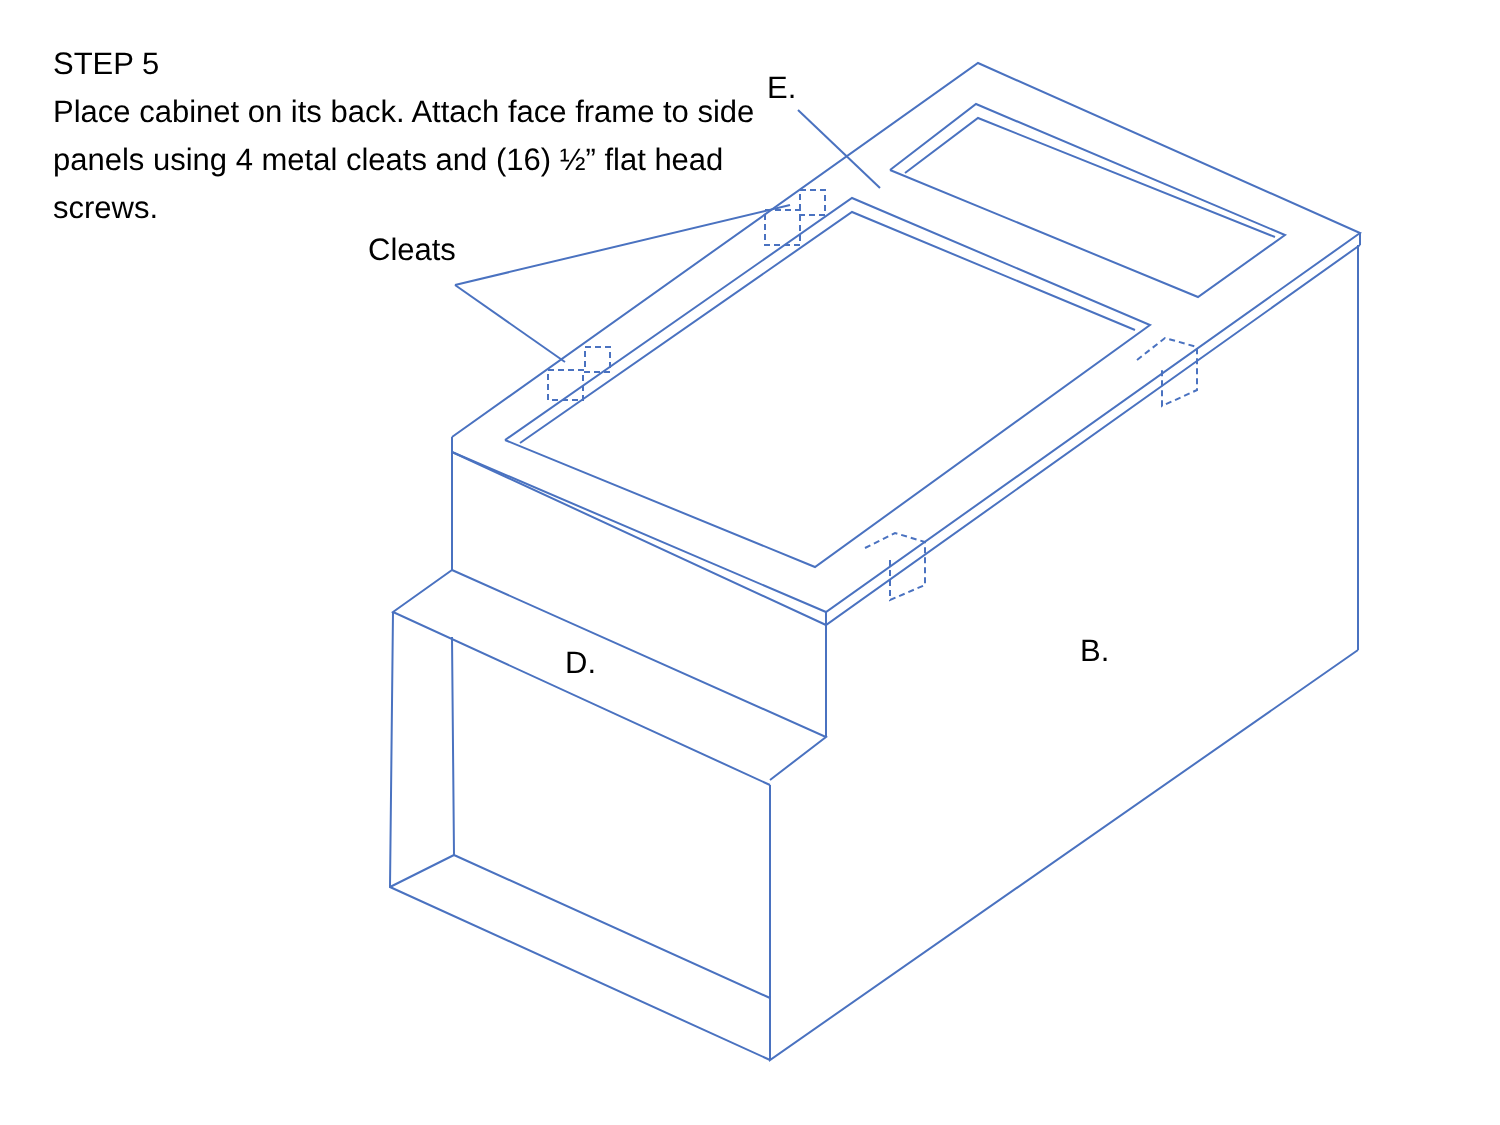STEP 5
Place cabinet on its back. Attach face frame to side panels using 4 metal cleats and (16) ½” flat head screws.
E.
Cleats
D. B.